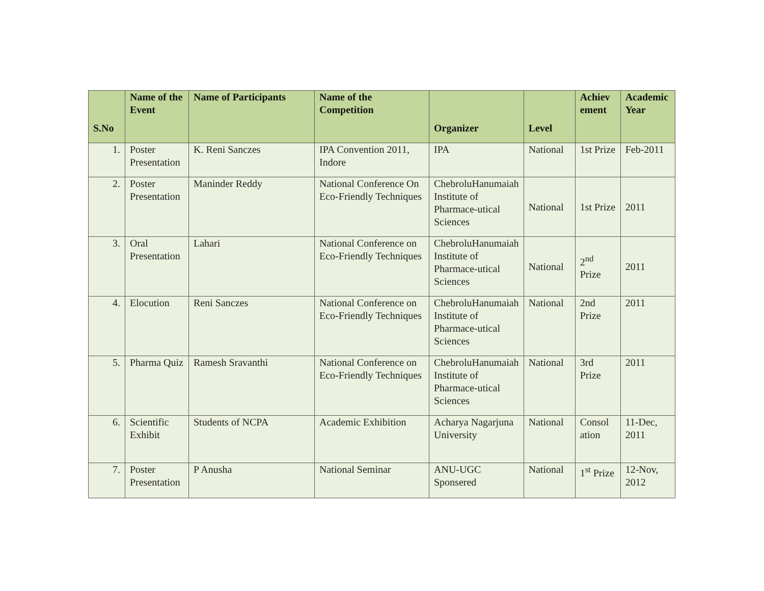| S.No | Name of the Event | Name of Participants | Name of the Competition | Organizer | Level | Achiev ement | Academic Year |
| --- | --- | --- | --- | --- | --- | --- | --- |
| 1. | Poster Presentation | K. Reni Sanczes | IPA Convention 2011, Indore | IPA | National | 1st Prize | Feb-2011 |
| 2. | Poster Presentation | Maninder Reddy | National Conference On Eco-Friendly Techniques | ChebroluHanumaiah Institute of Pharmace-utical Sciences | National | 1st Prize | 2011 |
| 3. | Oral Presentation | Lahari | National Conference on Eco-Friendly Techniques | ChebroluHanumaiah Institute of Pharmace-utical Sciences | National | 2<sup>nd</sup> Prize | 2011 |
| 4. | Elocution | Reni Sanczes | National Conference on Eco-Friendly Techniques | ChebroluHanumaiah Institute of Pharmace-utical Sciences | National | 2nd Prize | 2011 |
| 5. | Pharma Quiz | Ramesh Sravanthi | National Conference on Eco-Friendly Techniques | ChebroluHanumaiah Institute of Pharmace-utical Sciences | National | 3rd Prize | 2011 |
| 6. | Scientific Exhibit | Students of NCPA | Academic Exhibition | Acharya Nagarjuna University | National | Consol ation | 11-Dec, 2011 |
| 7. | Poster Presentation | P Anusha | National Seminar | ANU-UGC Sponsered | National | 1<sup>st</sup> Prize | 12-Nov, 2012 |